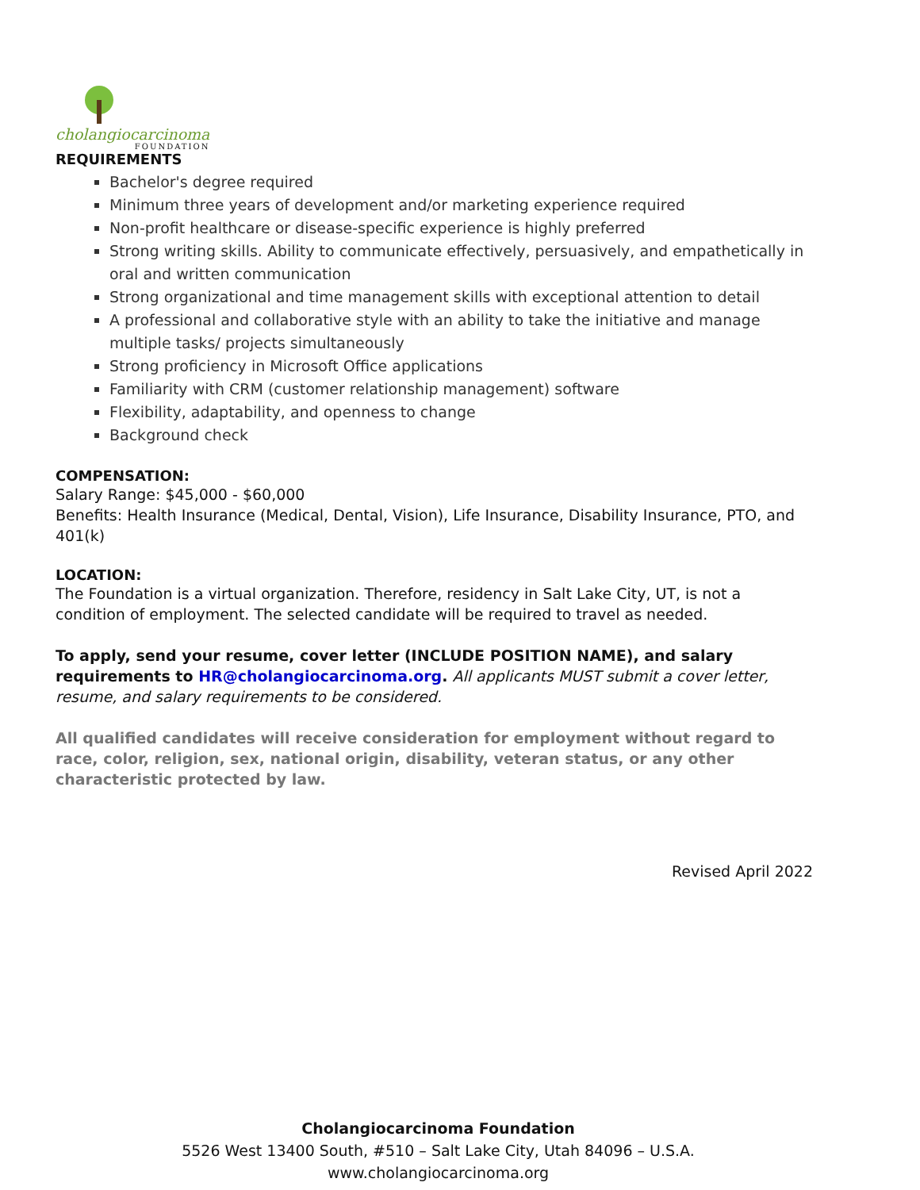cholangiocarcinoma
FOUNDATION
REQUIREMENTS
Bachelor's degree required
Minimum three years of development and/or marketing experience required
Non-profit healthcare or disease-specific experience is highly preferred
Strong writing skills. Ability to communicate effectively, persuasively, and empathetically in oral and written communication
Strong organizational and time management skills with exceptional attention to detail
A professional and collaborative style with an ability to take the initiative and manage multiple tasks/ projects simultaneously
Strong proficiency in Microsoft Office applications
Familiarity with CRM (customer relationship management) software
Flexibility, adaptability, and openness to change
Background check
COMPENSATION:
Salary Range: $45,000 - $60,000
Benefits: Health Insurance (Medical, Dental, Vision), Life Insurance, Disability Insurance, PTO, and 401(k)
LOCATION:
The Foundation is a virtual organization. Therefore, residency in Salt Lake City, UT, is not a condition of employment. The selected candidate will be required to travel as needed.
To apply, send your resume, cover letter (INCLUDE POSITION NAME), and salary requirements to HR@cholangiocarcinoma.org. All applicants MUST submit a cover letter, resume, and salary requirements to be considered.
All qualified candidates will receive consideration for employment without regard to race, color, religion, sex, national origin, disability, veteran status, or any other characteristic protected by law.
Revised April 2022
Cholangiocarcinoma Foundation
5526 West 13400 South, #510 – Salt Lake City, Utah 84096 – U.S.A.
www.cholangiocarcinoma.org